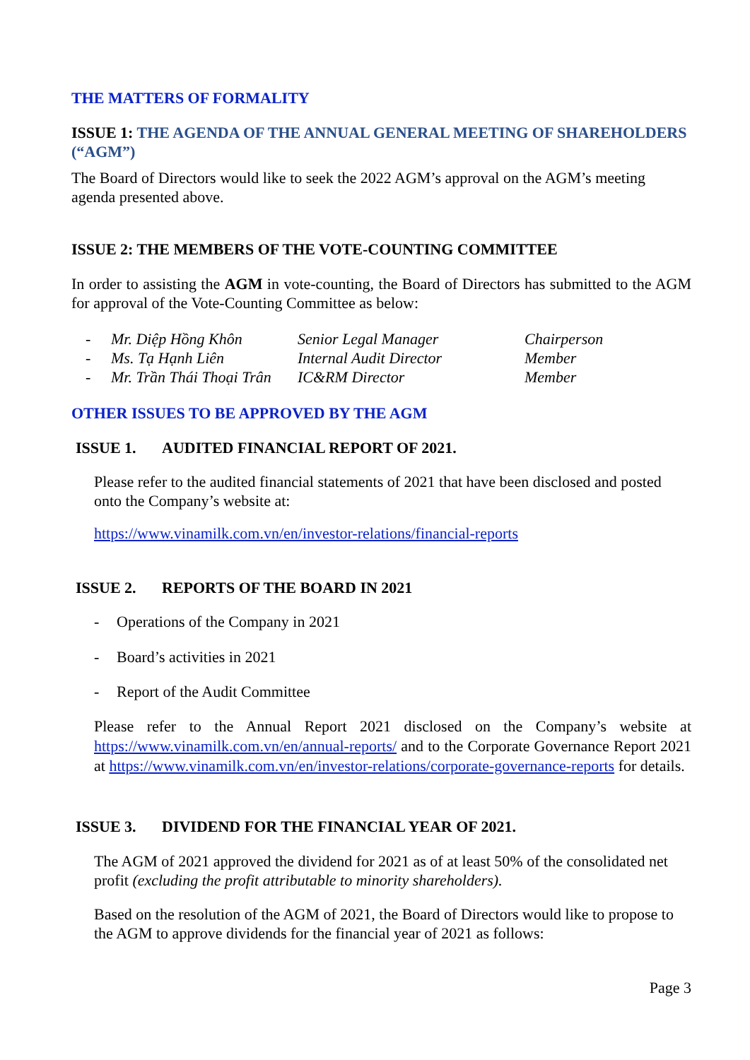THE MATTERS OF FORMALITY
ISSUE 1: THE AGENDA OF THE ANNUAL GENERAL MEETING OF SHAREHOLDERS (“AGM”)
The Board of Directors would like to seek the 2022 AGM’s approval on the AGM’s meeting agenda presented above.
ISSUE 2: THE MEMBERS OF THE VOTE-COUNTING COMMITTEE
In order to assisting the AGM in vote-counting, the Board of Directors has submitted to the AGM for approval of the Vote-Counting Committee as below:
| - | Mr. Diệp Hồng Khôn | Senior Legal Manager | Chairperson |
| - | Ms. Tạ Hạnh Liên | Internal Audit Director | Member |
| - | Mr. Trần Thái Thoại Trân | IC&RM Director | Member |
OTHER ISSUES TO BE APPROVED BY THE AGM
ISSUE 1. AUDITED FINANCIAL REPORT OF 2021.
Please refer to the audited financial statements of 2021 that have been disclosed and posted onto the Company’s website at:
https://www.vinamilk.com.vn/en/investor-relations/financial-reports
ISSUE 2. REPORTS OF THE BOARD IN 2021
- Operations of the Company in 2021
- Board’s activities in 2021
- Report of the Audit Committee
Please refer to the Annual Report 2021 disclosed on the Company’s website at https://www.vinamilk.com.vn/en/annual-reports/ and to the Corporate Governance Report 2021 at https://www.vinamilk.com.vn/en/investor-relations/corporate-governance-reports for details.
ISSUE 3. DIVIDEND FOR THE FINANCIAL YEAR OF 2021.
The AGM of 2021 approved the dividend for 2021 as of at least 50% of the consolidated net profit (excluding the profit attributable to minority shareholders).
Based on the resolution of the AGM of 2021, the Board of Directors would like to propose to the AGM to approve dividends for the financial year of 2021 as follows:
Page 3